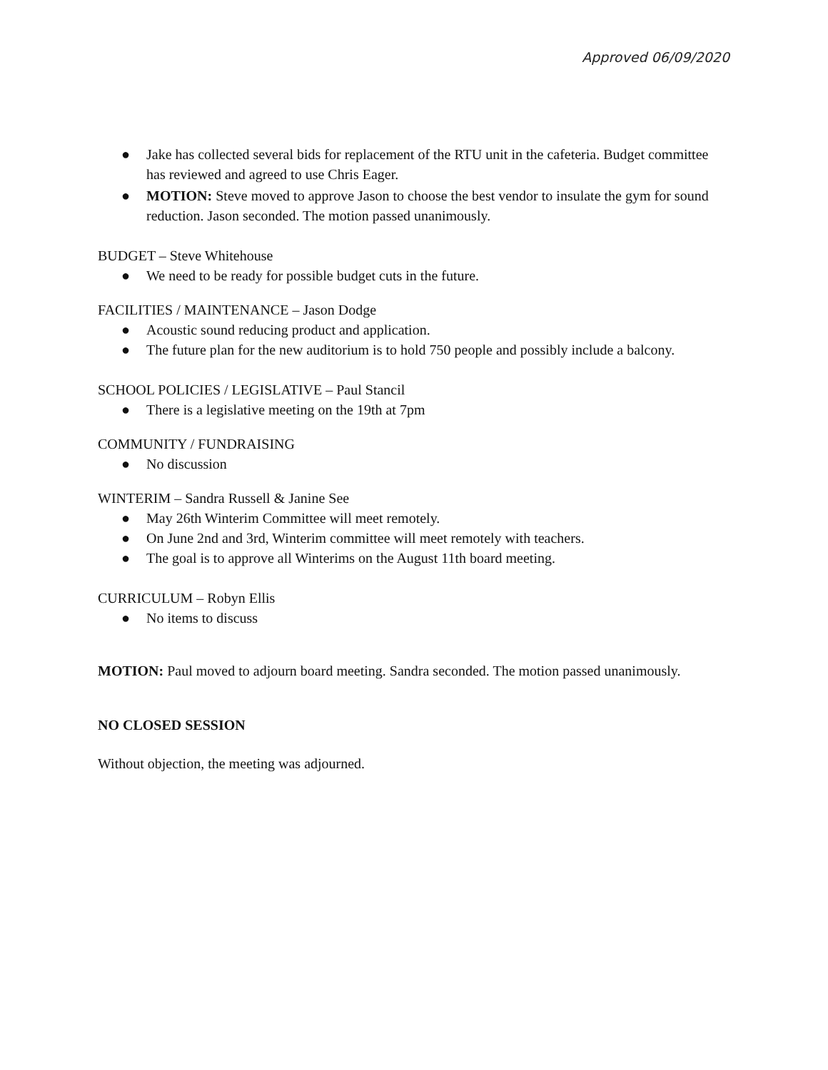Approved 06/09/2020
● Jake has collected several bids for replacement of the RTU unit in the cafeteria. Budget committee has reviewed and agreed to use Chris Eager.
● MOTION: Steve moved to approve Jason to choose the best vendor to insulate the gym for sound reduction. Jason seconded. The motion passed unanimously.
BUDGET – Steve Whitehouse
● We need to be ready for possible budget cuts in the future.
FACILITIES / MAINTENANCE – Jason Dodge
● Acoustic sound reducing product and application.
● The future plan for the new auditorium is to hold 750 people and possibly include a balcony.
SCHOOL POLICIES / LEGISLATIVE – Paul Stancil
● There is a legislative meeting on the 19th at 7pm
COMMUNITY / FUNDRAISING
● No discussion
WINTERIM – Sandra Russell & Janine See
● May 26th Winterim Committee will meet remotely.
● On June 2nd and 3rd, Winterim committee will meet remotely with teachers.
● The goal is to approve all Winterims on the August 11th board meeting.
CURRICULUM – Robyn Ellis
● No items to discuss
MOTION: Paul moved to adjourn board meeting. Sandra seconded. The motion passed unanimously.
NO CLOSED SESSION
Without objection, the meeting was adjourned.